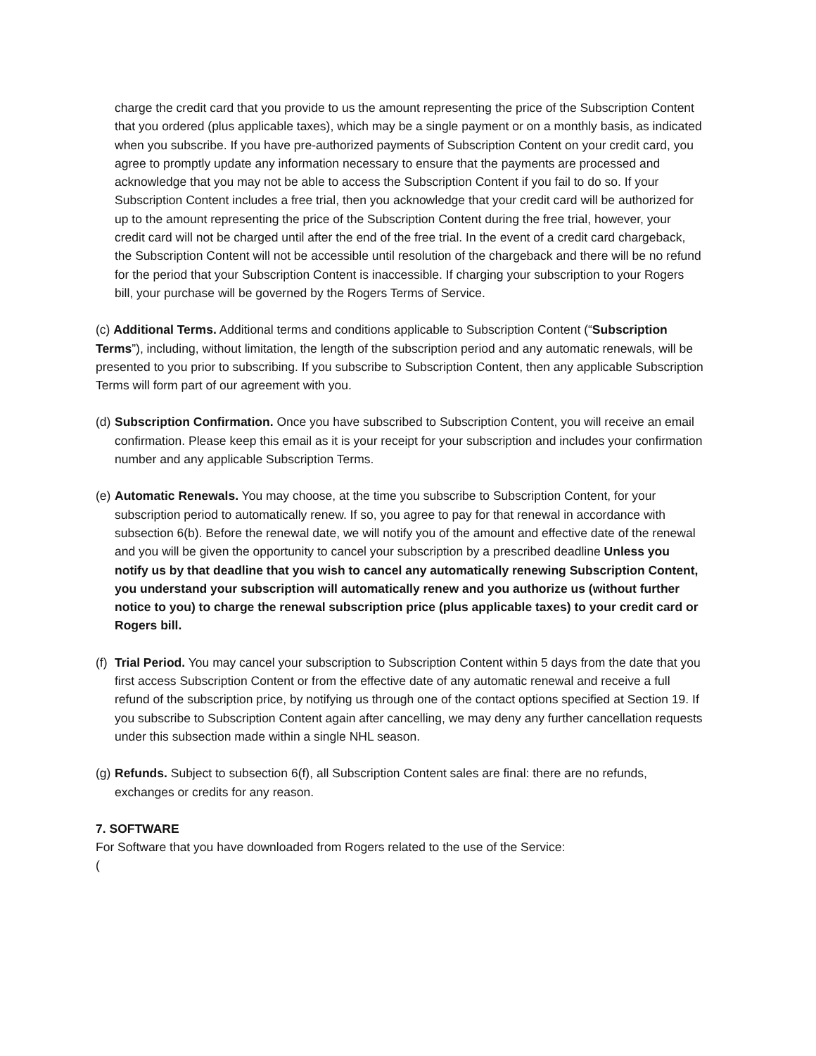charge the credit card that you provide to us the amount representing the price of the Subscription Content that you ordered (plus applicable taxes), which may be a single payment or on a monthly basis, as indicated when you subscribe. If you have pre-authorized payments of Subscription Content on your credit card, you agree to promptly update any information necessary to ensure that the payments are processed and acknowledge that you may not be able to access the Subscription Content if you fail to do so. If your Subscription Content includes a free trial, then you acknowledge that your credit card will be authorized for up to the amount representing the price of the Subscription Content during the free trial, however, your credit card will not be charged until after the end of the free trial. In the event of a credit card chargeback, the Subscription Content will not be accessible until resolution of the chargeback and there will be no refund for the period that your Subscription Content is inaccessible. If charging your subscription to your Rogers bill, your purchase will be governed by the Rogers Terms of Service.
(c) Additional Terms. Additional terms and conditions applicable to Subscription Content (“Subscription Terms”), including, without limitation, the length of the subscription period and any automatic renewals, will be presented to you prior to subscribing. If you subscribe to Subscription Content, then any applicable Subscription Terms will form part of our agreement with you.
(d) Subscription Confirmation. Once you have subscribed to Subscription Content, you will receive an email confirmation. Please keep this email as it is your receipt for your subscription and includes your confirmation number and any applicable Subscription Terms.
(e) Automatic Renewals. You may choose, at the time you subscribe to Subscription Content, for your subscription period to automatically renew. If so, you agree to pay for that renewal in accordance with subsection 6(b). Before the renewal date, we will notify you of the amount and effective date of the renewal and you will be given the opportunity to cancel your subscription by a prescribed deadline Unless you notify us by that deadline that you wish to cancel any automatically renewing Subscription Content, you understand your subscription will automatically renew and you authorize us (without further notice to you) to charge the renewal subscription price (plus applicable taxes) to your credit card or Rogers bill.
(f) Trial Period. You may cancel your subscription to Subscription Content within 5 days from the date that you first access Subscription Content or from the effective date of any automatic renewal and receive a full refund of the subscription price, by notifying us through one of the contact options specified at Section 19. If you subscribe to Subscription Content again after cancelling, we may deny any further cancellation requests under this subsection made within a single NHL season.
(g) Refunds. Subject to subsection 6(f), all Subscription Content sales are final: there are no refunds, exchanges or credits for any reason.
7. SOFTWARE
For Software that you have downloaded from Rogers related to the use of the Service:
(